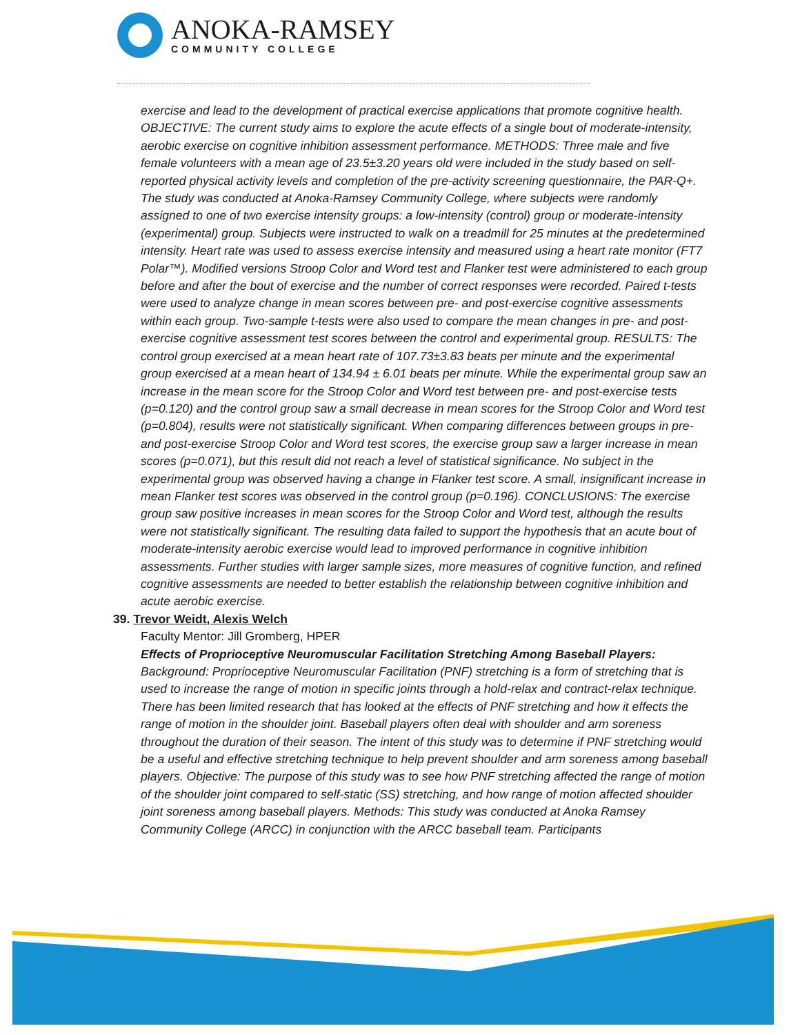ANOKA-RAMSEY
COMMUNITY COLLEGE
exercise and lead to the development of practical exercise applications that promote cognitive health. OBJECTIVE: The current study aims to explore the acute effects of a single bout of moderate-intensity, aerobic exercise on cognitive inhibition assessment performance. METHODS: Three male and five female volunteers with a mean age of 23.5±3.20 years old were included in the study based on self-reported physical activity levels and completion of the pre-activity screening questionnaire, the PAR-Q+. The study was conducted at Anoka-Ramsey Community College, where subjects were randomly assigned to one of two exercise intensity groups: a low-intensity (control) group or moderate-intensity (experimental) group. Subjects were instructed to walk on a treadmill for 25 minutes at the predetermined intensity. Heart rate was used to assess exercise intensity and measured using a heart rate monitor (FT7 Polar™). Modified versions Stroop Color and Word test and Flanker test were administered to each group before and after the bout of exercise and the number of correct responses were recorded. Paired t-tests were used to analyze change in mean scores between pre- and post-exercise cognitive assessments within each group. Two-sample t-tests were also used to compare the mean changes in pre- and post-exercise cognitive assessment test scores between the control and experimental group. RESULTS: The control group exercised at a mean heart rate of 107.73±3.83 beats per minute and the experimental group exercised at a mean heart of 134.94 ± 6.01 beats per minute. While the experimental group saw an increase in the mean score for the Stroop Color and Word test between pre- and post-exercise tests (p=0.120) and the control group saw a small decrease in mean scores for the Stroop Color and Word test (p=0.804), results were not statistically significant. When comparing differences between groups in pre- and post-exercise Stroop Color and Word test scores, the exercise group saw a larger increase in mean scores (p=0.071), but this result did not reach a level of statistical significance. No subject in the experimental group was observed having a change in Flanker test score. A small, insignificant increase in mean Flanker test scores was observed in the control group (p=0.196). CONCLUSIONS: The exercise group saw positive increases in mean scores for the Stroop Color and Word test, although the results were not statistically significant. The resulting data failed to support the hypothesis that an acute bout of moderate-intensity aerobic exercise would lead to improved performance in cognitive inhibition assessments. Further studies with larger sample sizes, more measures of cognitive function, and refined cognitive assessments are needed to better establish the relationship between cognitive inhibition and acute aerobic exercise.
39. Trevor Weidt, Alexis Welch
Faculty Mentor: Jill Gromberg, HPER
Effects of Proprioceptive Neuromuscular Facilitation Stretching Among Baseball Players: Background: Proprioceptive Neuromuscular Facilitation (PNF) stretching is a form of stretching that is used to increase the range of motion in specific joints through a hold-relax and contract-relax technique. There has been limited research that has looked at the effects of PNF stretching and how it effects the range of motion in the shoulder joint. Baseball players often deal with shoulder and arm soreness throughout the duration of their season. The intent of this study was to determine if PNF stretching would be a useful and effective stretching technique to help prevent shoulder and arm soreness among baseball players. Objective: The purpose of this study was to see how PNF stretching affected the range of motion of the shoulder joint compared to self-static (SS) stretching, and how range of motion affected shoulder joint soreness among baseball players. Methods: This study was conducted at Anoka Ramsey Community College (ARCC) in conjunction with the ARCC baseball team. Participants